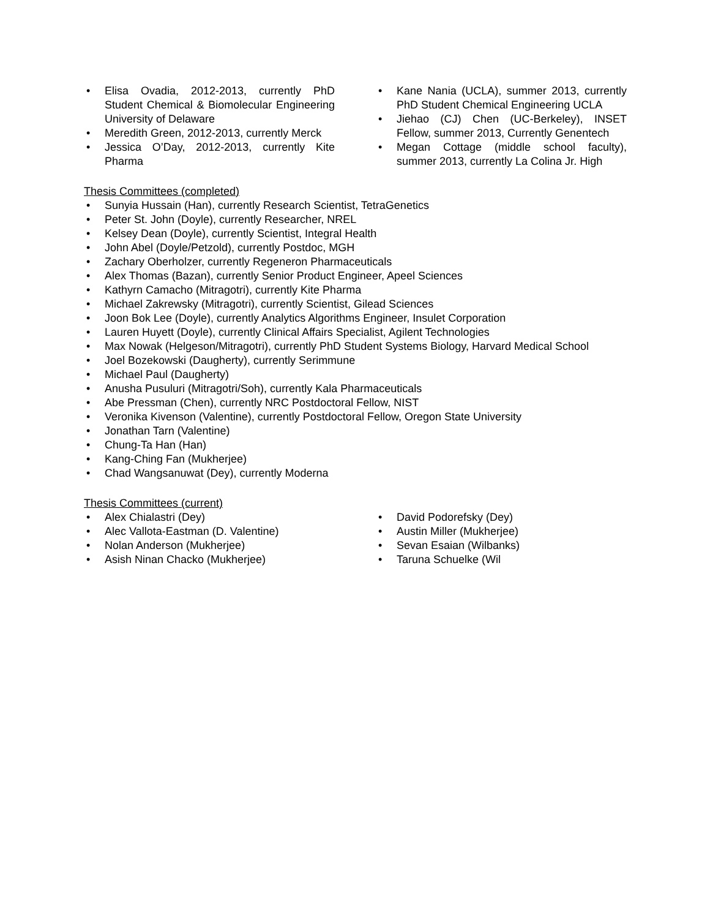• Elisa Ovadia, 2012-2013, currently PhD Student Chemical & Biomolecular Engineering University of Delaware
• Meredith Green, 2012-2013, currently Merck
• Jessica O’Day, 2012-2013, currently Kite Pharma
• Kane Nania (UCLA), summer 2013, currently PhD Student Chemical Engineering UCLA
• Jiehao (CJ) Chen (UC-Berkeley), INSET Fellow, summer 2013, Currently Genentech
• Megan Cottage (middle school faculty), summer 2013, currently La Colina Jr. High
Thesis Committees (completed)
• Sunyia Hussain (Han), currently Research Scientist, TetraGenetics
• Peter St. John (Doyle), currently Researcher, NREL
• Kelsey Dean (Doyle), currently Scientist, Integral Health
• John Abel (Doyle/Petzold), currently Postdoc, MGH
• Zachary Oberholzer, currently Regeneron Pharmaceuticals
• Alex Thomas (Bazan), currently Senior Product Engineer, Apeel Sciences
• Kathyrn Camacho (Mitragotri), currently Kite Pharma
• Michael Zakrewsky (Mitragotri), currently Scientist, Gilead Sciences
• Joon Bok Lee (Doyle), currently Analytics Algorithms Engineer, Insulet Corporation
• Lauren Huyett (Doyle), currently Clinical Affairs Specialist, Agilent Technologies
• Max Nowak (Helgeson/Mitragotri), currently PhD Student Systems Biology, Harvard Medical School
• Joel Bozekowski (Daugherty), currently Serimmune
• Michael Paul (Daugherty)
• Anusha Pusuluri (Mitragotri/Soh), currently Kala Pharmaceuticals
• Abe Pressman (Chen), currently NRC Postdoctoral Fellow, NIST
• Veronika Kivenson (Valentine), currently Postdoctoral Fellow, Oregon State University
• Jonathan Tarn (Valentine)
• Chung-Ta Han (Han)
• Kang-Ching Fan (Mukherjee)
• Chad Wangsanuwat (Dey), currently Moderna
Thesis Committees (current)
• Alex Chialastri (Dey)
• Alec Vallota-Eastman (D. Valentine)
• Nolan Anderson (Mukherjee)
• Asish Ninan Chacko (Mukherjee)
• David Podorefsky (Dey)
• Austin Miller (Mukherjee)
• Sevan Esaian (Wilbanks)
• Taruna Schuelke (Wil